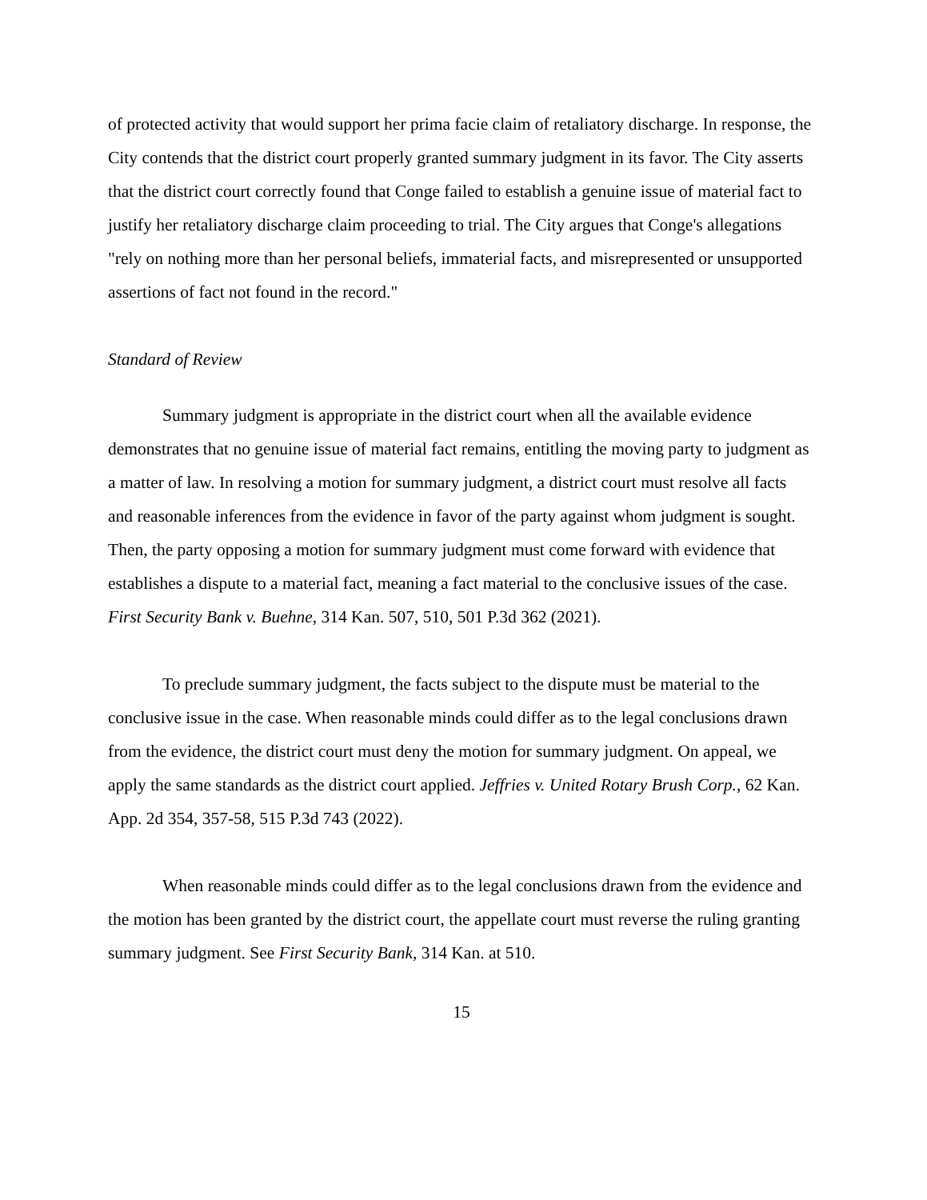of protected activity that would support her prima facie claim of retaliatory discharge. In response, the City contends that the district court properly granted summary judgment in its favor. The City asserts that the district court correctly found that Conge failed to establish a genuine issue of material fact to justify her retaliatory discharge claim proceeding to trial. The City argues that Conge's allegations "rely on nothing more than her personal beliefs, immaterial facts, and misrepresented or unsupported assertions of fact not found in the record."
Standard of Review
Summary judgment is appropriate in the district court when all the available evidence demonstrates that no genuine issue of material fact remains, entitling the moving party to judgment as a matter of law. In resolving a motion for summary judgment, a district court must resolve all facts and reasonable inferences from the evidence in favor of the party against whom judgment is sought. Then, the party opposing a motion for summary judgment must come forward with evidence that establishes a dispute to a material fact, meaning a fact material to the conclusive issues of the case. First Security Bank v. Buehne, 314 Kan. 507, 510, 501 P.3d 362 (2021).
To preclude summary judgment, the facts subject to the dispute must be material to the conclusive issue in the case. When reasonable minds could differ as to the legal conclusions drawn from the evidence, the district court must deny the motion for summary judgment. On appeal, we apply the same standards as the district court applied. Jeffries v. United Rotary Brush Corp., 62 Kan. App. 2d 354, 357-58, 515 P.3d 743 (2022).
When reasonable minds could differ as to the legal conclusions drawn from the evidence and the motion has been granted by the district court, the appellate court must reverse the ruling granting summary judgment. See First Security Bank, 314 Kan. at 510.
15